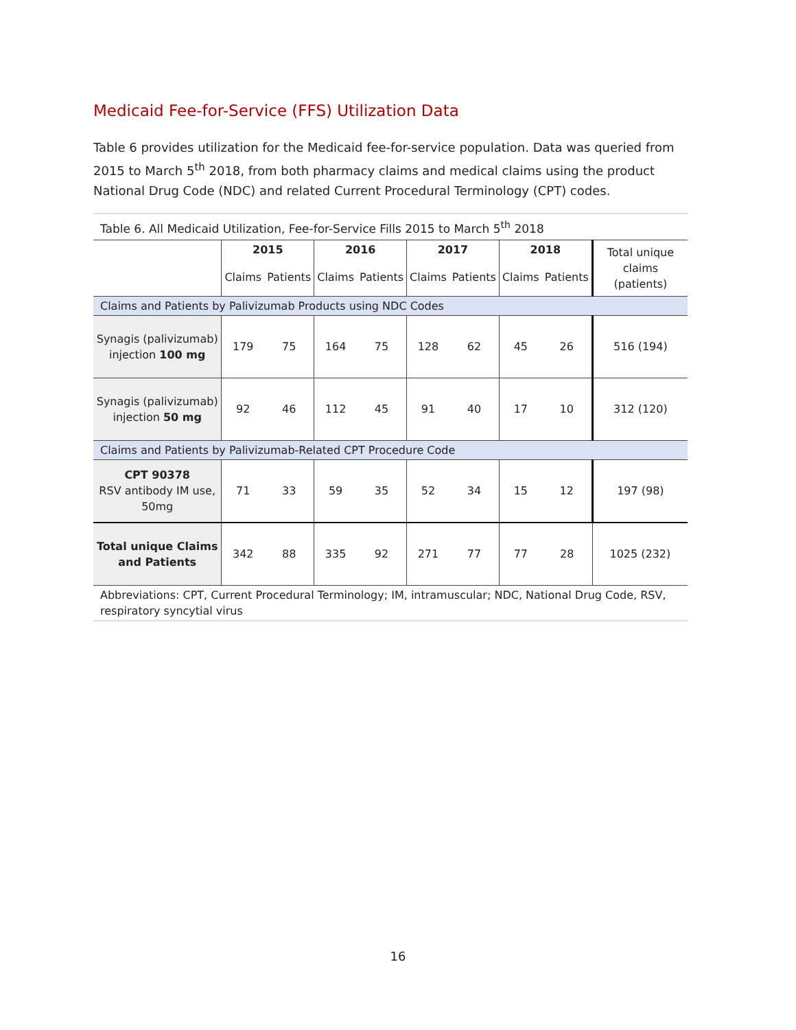Medicaid Fee-for-Service (FFS) Utilization Data
Table 6 provides utilization for the Medicaid fee-for-service population. Data was queried from 2015 to March 5<sup>th</sup> 2018, from both pharmacy claims and medical claims using the product National Drug Code (NDC) and related Current Procedural Terminology (CPT) codes.
| Table 6. All Medicaid Utilization, Fee-for-Service Fills 2015 to March 5<sup>th</sup> 2018 | | | | | | | | | |
| | 2015 | | 2016 | | 2017 | | 2018 | | Total unique claims (patients) |
| | Claims | Patients | Claims | Patients | Claims | Patients | Claims | Patients | |
| Claims and Patients by Palivizumab Products using NDC Codes | | | | | | | | | |
| Synagis (palivizumab) injection 100 mg | 179 | 75 | 164 | 75 | 128 | 62 | 45 | 26 | 516 (194) |
| Synagis (palivizumab) injection 50 mg | 92 | 46 | 112 | 45 | 91 | 40 | 17 | 10 | 312 (120) |
| Claims and Patients by Palivizumab-Related CPT Procedure Code | | | | | | | | | |
| CPT 90378 RSV antibody IM use, 50mg | 71 | 33 | 59 | 35 | 52 | 34 | 15 | 12 | 197 (98) |
| Total unique Claims and Patients | 342 | 88 | 335 | 92 | 271 | 77 | 77 | 28 | 1025 (232) |
| Abbreviations: CPT, Current Procedural Terminology; IM, intramuscular; NDC, National Drug Code, RSV, respiratory syncytial virus | | | | | | | | | |
16